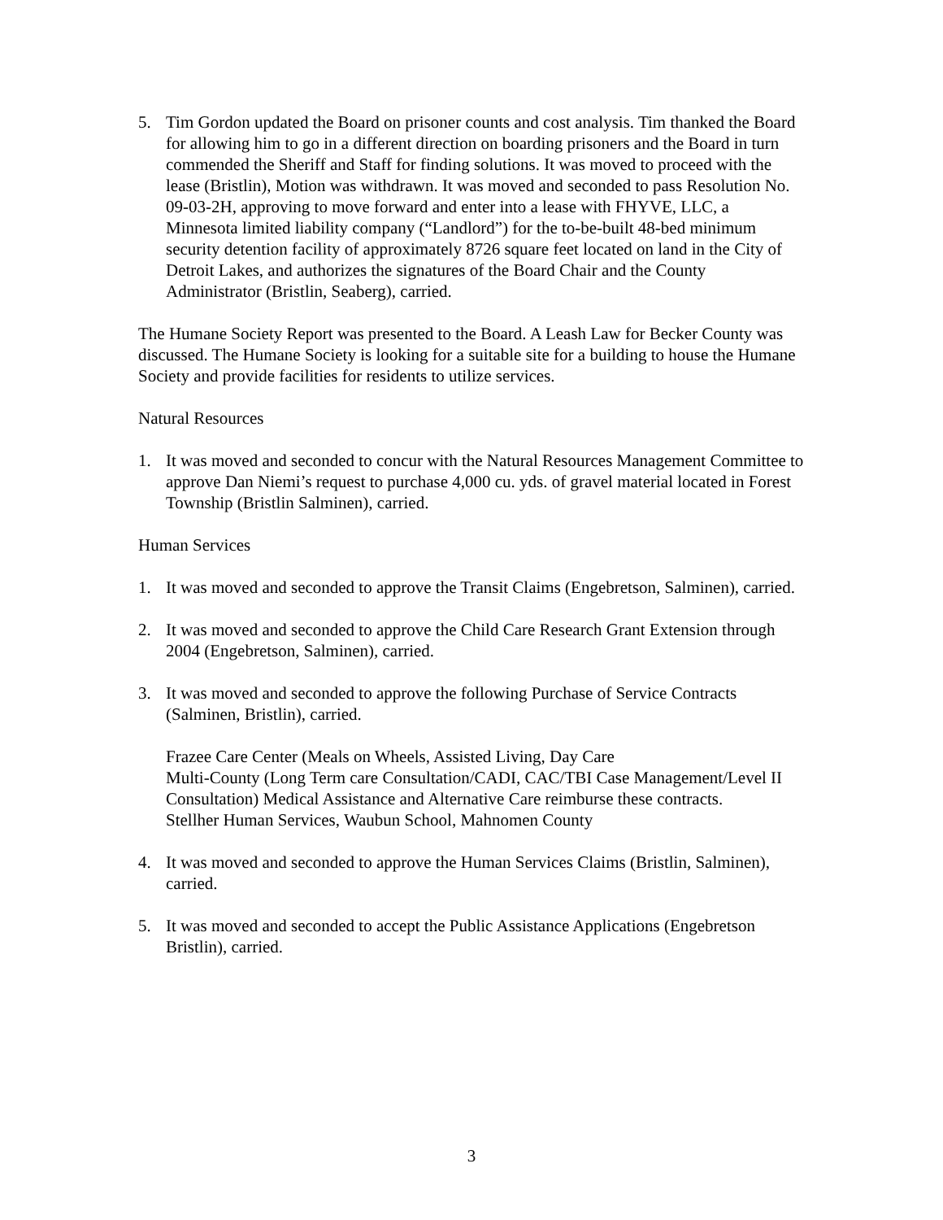5. Tim Gordon updated the Board on prisoner counts and cost analysis. Tim thanked the Board for allowing him to go in a different direction on boarding prisoners and the Board in turn commended the Sheriff and Staff for finding solutions. It was moved to proceed with the lease (Bristlin), Motion was withdrawn. It was moved and seconded to pass Resolution No. 09-03-2H, approving to move forward and enter into a lease with FHYVE, LLC, a Minnesota limited liability company (“Landlord”) for the to-be-built 48-bed minimum security detention facility of approximately 8726 square feet located on land in the City of Detroit Lakes, and authorizes the signatures of the Board Chair and the County Administrator (Bristlin, Seaberg), carried.
The Humane Society Report was presented to the Board. A Leash Law for Becker County was discussed. The Humane Society is looking for a suitable site for a building to house the Humane Society and provide facilities for residents to utilize services.
Natural Resources
1. It was moved and seconded to concur with the Natural Resources Management Committee to approve Dan Niemi’s request to purchase 4,000 cu. yds. of gravel material located in Forest Township (Bristlin Salminen), carried.
Human Services
1. It was moved and seconded to approve the Transit Claims (Engebretson, Salminen), carried.
2. It was moved and seconded to approve the Child Care Research Grant Extension through 2004 (Engebretson, Salminen), carried.
3. It was moved and seconded to approve the following Purchase of Service Contracts (Salminen, Bristlin), carried.
Frazee Care Center (Meals on Wheels, Assisted Living, Day Care
Multi-County (Long Term care Consultation/CADI, CAC/TBI Case Management/Level II Consultation) Medical Assistance and Alternative Care reimburse these contracts.
Stellher Human Services, Waubun School, Mahnomen County
4. It was moved and seconded to approve the Human Services Claims (Bristlin, Salminen), carried.
5. It was moved and seconded to accept the Public Assistance Applications (Engebretson Bristlin), carried.
3